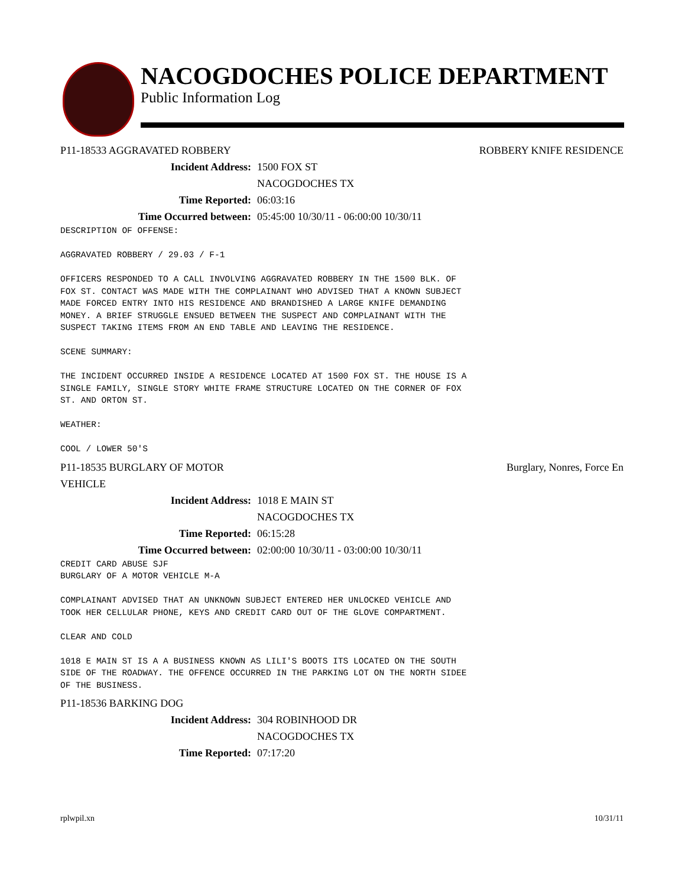NACOGDOCHES POLICE DEPARTMENT
Public Information Log
P11-18533 AGGRAVATED ROBBERY ROBBERY KNIFE RESIDENCE
Incident Address: 1500 FOX ST
NACOGDOCHES TX
Time Reported: 06:03:16
Time Occurred between: 05:45:00 10/30/11 - 06:00:00 10/30/11
DESCRIPTION OF OFFENSE:

AGGRAVATED ROBBERY / 29.03 / F-1

OFFICERS RESPONDED TO A CALL INVOLVING AGGRAVATED ROBBERY IN THE 1500 BLK. OF
FOX ST. CONTACT WAS MADE WITH THE COMPLAINANT WHO ADVISED THAT A KNOWN SUBJECT
MADE FORCED ENTRY INTO HIS RESIDENCE AND BRANDISHED A LARGE KNIFE DEMANDING
MONEY. A BRIEF STRUGGLE ENSUED BETWEEN THE SUSPECT AND COMPLAINANT WITH THE
SUSPECT TAKING ITEMS FROM AN END TABLE AND LEAVING THE RESIDENCE.

SCENE SUMMARY:

THE INCIDENT OCCURRED INSIDE A RESIDENCE LOCATED AT 1500 FOX ST. THE HOUSE IS A
SINGLE FAMILY, SINGLE STORY WHITE FRAME STRUCTURE LOCATED ON THE CORNER OF FOX
ST. AND ORTON ST.

WEATHER:

COOL / LOWER 50'S
P11-18535 BURGLARY OF MOTOR
VEHICLE Burglary, Nonres, Force En
Incident Address: 1018 E MAIN ST
NACOGDOCHES TX
Time Reported: 06:15:28
Time Occurred between: 02:00:00 10/30/11 - 03:00:00 10/30/11
CREDIT CARD ABUSE SJF
BURGLARY OF A MOTOR VEHICLE M-A

COMPLAINANT ADVISED THAT AN UNKNOWN SUBJECT ENTERED HER UNLOCKED VEHICLE AND
TOOK HER CELLULAR PHONE, KEYS AND CREDIT CARD OUT OF THE GLOVE COMPARTMENT.

CLEAR AND COLD

1018 E MAIN ST IS A A BUSINESS KNOWN AS LILI'S BOOTS ITS LOCATED ON THE SOUTH
SIDE OF THE ROADWAY. THE OFFENCE OCCURRED IN THE PARKING LOT ON THE NORTH SIDEE
OF THE BUSINESS.
P11-18536 BARKING DOG
Incident Address: 304 ROBINHOOD DR
NACOGDOCHES TX
Time Reported: 07:17:20
rplwpil.xn 10/31/11